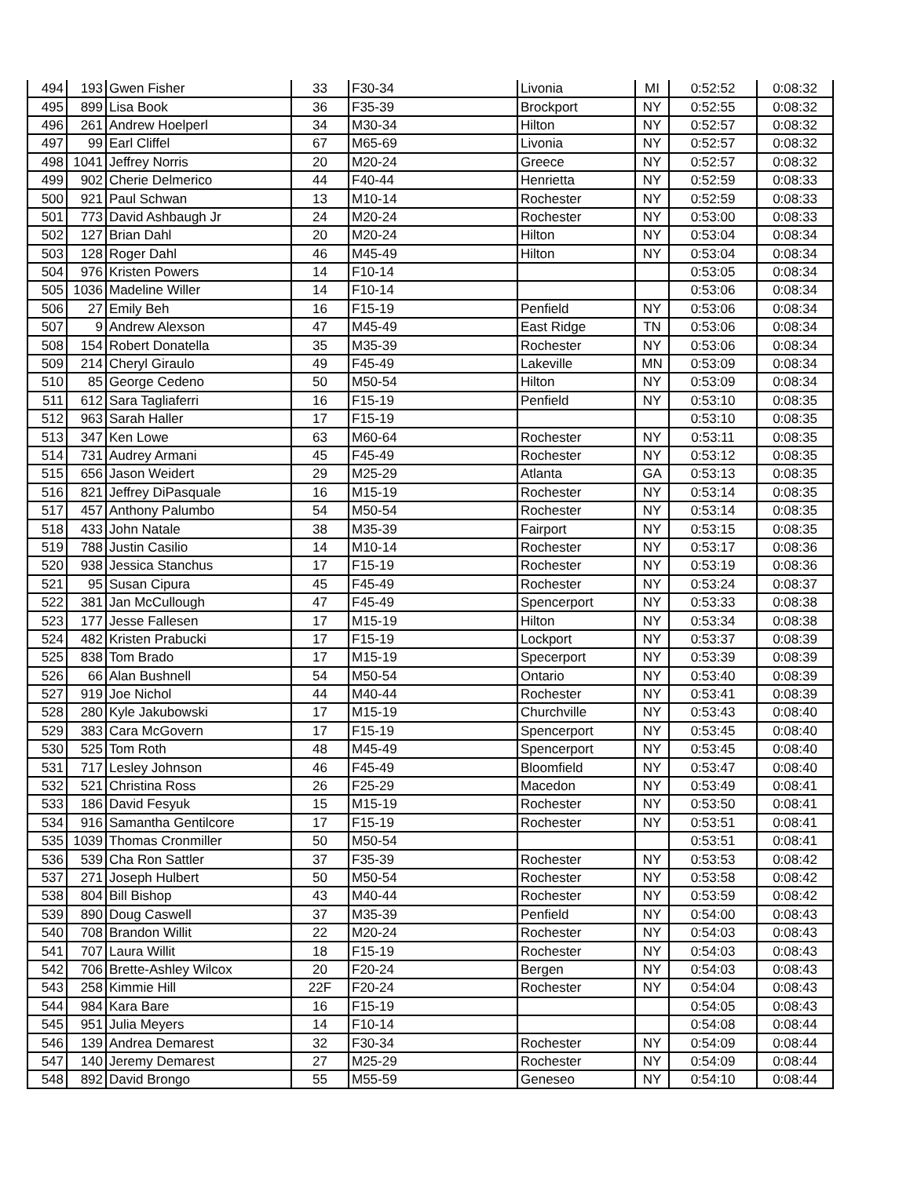| 494 | 193 | Gwen Fisher | 33 | F30-34 | Livonia | MI | 0:52:52 | 0:08:32 |
| 495 | 899 | Lisa Book | 36 | F35-39 | Brockport | NY | 0:52:55 | 0:08:32 |
| 496 | 261 | Andrew Hoelperl | 34 | M30-34 | Hilton | NY | 0:52:57 | 0:08:32 |
| 497 | 99 | Earl Cliffel | 67 | M65-69 | Livonia | NY | 0:52:57 | 0:08:32 |
| 498 | 1041 | Jeffrey Norris | 20 | M20-24 | Greece | NY | 0:52:57 | 0:08:32 |
| 499 | 902 | Cherie Delmerico | 44 | F40-44 | Henrietta | NY | 0:52:59 | 0:08:33 |
| 500 | 921 | Paul Schwan | 13 | M10-14 | Rochester | NY | 0:52:59 | 0:08:33 |
| 501 | 773 | David Ashbaugh Jr | 24 | M20-24 | Rochester | NY | 0:53:00 | 0:08:33 |
| 502 | 127 | Brian Dahl | 20 | M20-24 | Hilton | NY | 0:53:04 | 0:08:34 |
| 503 | 128 | Roger Dahl | 46 | M45-49 | Hilton | NY | 0:53:04 | 0:08:34 |
| 504 | 976 | Kristen Powers | 14 | F10-14 | | | 0:53:05 | 0:08:34 |
| 505 | 1036 | Madeline Willer | 14 | F10-14 | | | 0:53:06 | 0:08:34 |
| 506 | 27 | Emily Beh | 16 | F15-19 | Penfield | NY | 0:53:06 | 0:08:34 |
| 507 | 9 | Andrew Alexson | 47 | M45-49 | East Ridge | TN | 0:53:06 | 0:08:34 |
| 508 | 154 | Robert Donatella | 35 | M35-39 | Rochester | NY | 0:53:06 | 0:08:34 |
| 509 | 214 | Cheryl Giraulo | 49 | F45-49 | Lakeville | MN | 0:53:09 | 0:08:34 |
| 510 | 85 | George Cedeno | 50 | M50-54 | Hilton | NY | 0:53:09 | 0:08:34 |
| 511 | 612 | Sara Tagliaferri | 16 | F15-19 | Penfield | NY | 0:53:10 | 0:08:35 |
| 512 | 963 | Sarah Haller | 17 | F15-19 | | | 0:53:10 | 0:08:35 |
| 513 | 347 | Ken Lowe | 63 | M60-64 | Rochester | NY | 0:53:11 | 0:08:35 |
| 514 | 731 | Audrey Armani | 45 | F45-49 | Rochester | NY | 0:53:12 | 0:08:35 |
| 515 | 656 | Jason Weidert | 29 | M25-29 | Atlanta | GA | 0:53:13 | 0:08:35 |
| 516 | 821 | Jeffrey DiPasquale | 16 | M15-19 | Rochester | NY | 0:53:14 | 0:08:35 |
| 517 | 457 | Anthony Palumbo | 54 | M50-54 | Rochester | NY | 0:53:14 | 0:08:35 |
| 518 | 433 | John Natale | 38 | M35-39 | Fairport | NY | 0:53:15 | 0:08:35 |
| 519 | 788 | Justin Casilio | 14 | M10-14 | Rochester | NY | 0:53:17 | 0:08:36 |
| 520 | 938 | Jessica Stanchus | 17 | F15-19 | Rochester | NY | 0:53:19 | 0:08:36 |
| 521 | 95 | Susan Cipura | 45 | F45-49 | Rochester | NY | 0:53:24 | 0:08:37 |
| 522 | 381 | Jan McCullough | 47 | F45-49 | Spencerport | NY | 0:53:33 | 0:08:38 |
| 523 | 177 | Jesse Fallesen | 17 | M15-19 | Hilton | NY | 0:53:34 | 0:08:38 |
| 524 | 482 | Kristen Prabucki | 17 | F15-19 | Lockport | NY | 0:53:37 | 0:08:39 |
| 525 | 838 | Tom Brado | 17 | M15-19 | Specerport | NY | 0:53:39 | 0:08:39 |
| 526 | 66 | Alan Bushnell | 54 | M50-54 | Ontario | NY | 0:53:40 | 0:08:39 |
| 527 | 919 | Joe Nichol | 44 | M40-44 | Rochester | NY | 0:53:41 | 0:08:39 |
| 528 | 280 | Kyle Jakubowski | 17 | M15-19 | Churchville | NY | 0:53:43 | 0:08:40 |
| 529 | 383 | Cara McGovern | 17 | F15-19 | Spencerport | NY | 0:53:45 | 0:08:40 |
| 530 | 525 | Tom Roth | 48 | M45-49 | Spencerport | NY | 0:53:45 | 0:08:40 |
| 531 | 717 | Lesley Johnson | 46 | F45-49 | Bloomfield | NY | 0:53:47 | 0:08:40 |
| 532 | 521 | Christina Ross | 26 | F25-29 | Macedon | NY | 0:53:49 | 0:08:41 |
| 533 | 186 | David Fesyuk | 15 | M15-19 | Rochester | NY | 0:53:50 | 0:08:41 |
| 534 | 916 | Samantha Gentilcore | 17 | F15-19 | Rochester | NY | 0:53:51 | 0:08:41 |
| 535 | 1039 | Thomas Cronmiller | 50 | M50-54 | | | 0:53:51 | 0:08:41 |
| 536 | 539 | Cha Ron Sattler | 37 | F35-39 | Rochester | NY | 0:53:53 | 0:08:42 |
| 537 | 271 | Joseph Hulbert | 50 | M50-54 | Rochester | NY | 0:53:58 | 0:08:42 |
| 538 | 804 | Bill Bishop | 43 | M40-44 | Rochester | NY | 0:53:59 | 0:08:42 |
| 539 | 890 | Doug Caswell | 37 | M35-39 | Penfield | NY | 0:54:00 | 0:08:43 |
| 540 | 708 | Brandon Willit | 22 | M20-24 | Rochester | NY | 0:54:03 | 0:08:43 |
| 541 | 707 | Laura Willit | 18 | F15-19 | Rochester | NY | 0:54:03 | 0:08:43 |
| 542 | 706 | Brette-Ashley Wilcox | 20 | F20-24 | Bergen | NY | 0:54:03 | 0:08:43 |
| 543 | 258 | Kimmie Hill | 22F | F20-24 | Rochester | NY | 0:54:04 | 0:08:43 |
| 544 | 984 | Kara Bare | 16 | F15-19 | | | 0:54:05 | 0:08:43 |
| 545 | 951 | Julia Meyers | 14 | F10-14 | | | 0:54:08 | 0:08:44 |
| 546 | 139 | Andrea Demarest | 32 | F30-34 | Rochester | NY | 0:54:09 | 0:08:44 |
| 547 | 140 | Jeremy Demarest | 27 | M25-29 | Rochester | NY | 0:54:09 | 0:08:44 |
| 548 | 892 | David Brongo | 55 | M55-59 | Geneseo | NY | 0:54:10 | 0:08:44 |